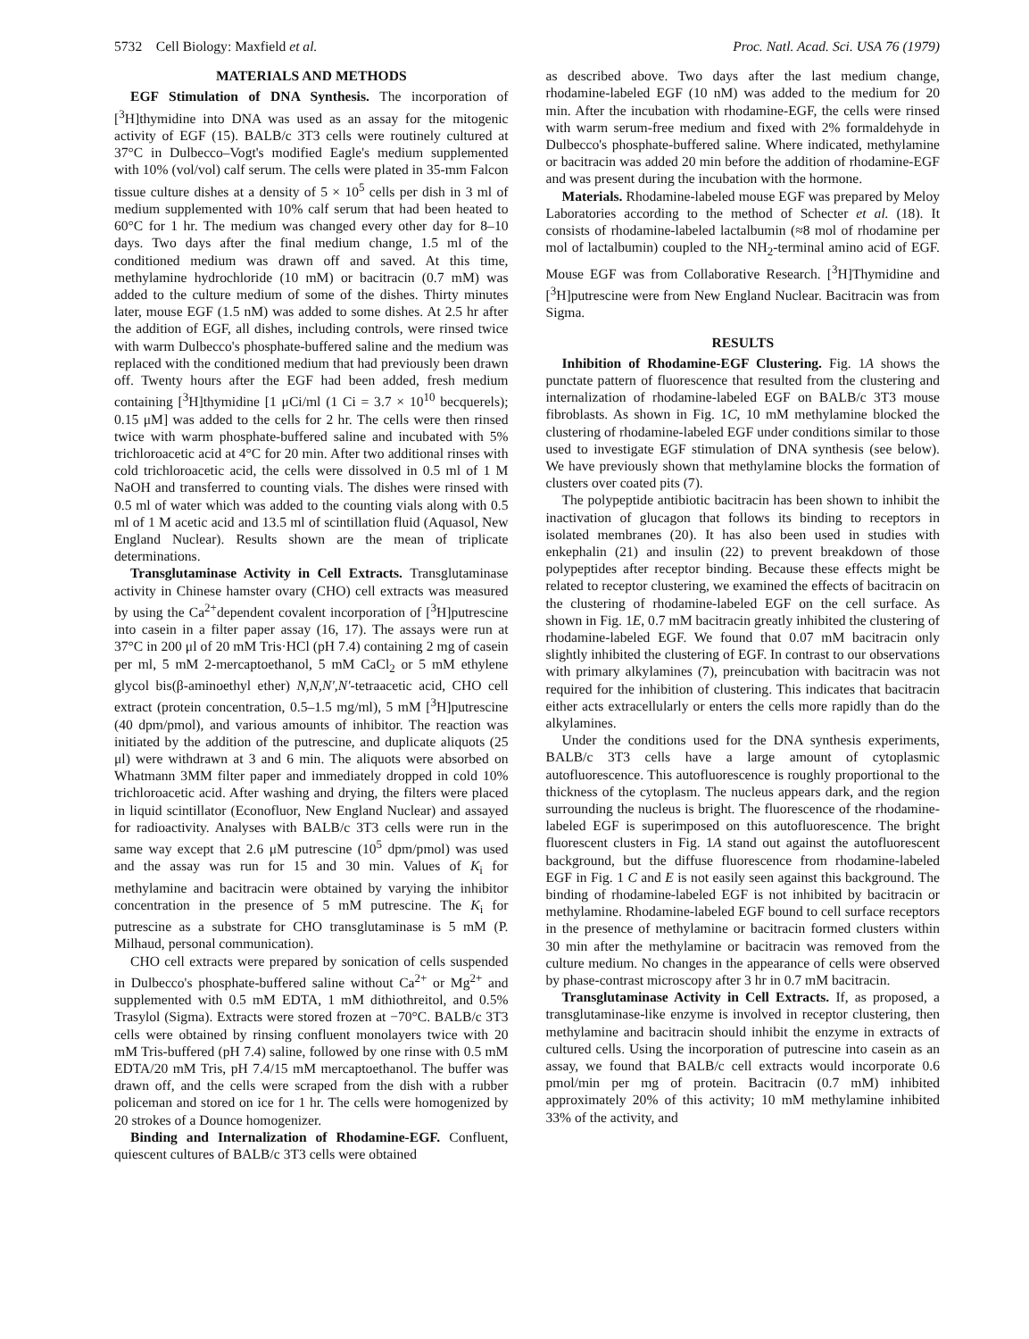5732 Cell Biology: Maxfield et al. Proc. Natl. Acad. Sci. USA 76 (1979)
MATERIALS AND METHODS
EGF Stimulation of DNA Synthesis. The incorporation of [<sup>3</sup>H]thymidine into DNA was used as an assay for the mitogenic activity of EGF (15). BALB/c 3T3 cells were routinely cultured at 37°C in Dulbecco–Vogt's modified Eagle's medium supplemented with 10% (vol/vol) calf serum. The cells were plated in 35-mm Falcon tissue culture dishes at a density of 5 × 10<sup>5</sup> cells per dish in 3 ml of medium supplemented with 10% calf serum that had been heated to 60°C for 1 hr. The medium was changed every other day for 8–10 days. Two days after the final medium change, 1.5 ml of the conditioned medium was drawn off and saved. At this time, methylamine hydrochloride (10 mM) or bacitracin (0.7 mM) was added to the culture medium of some of the dishes. Thirty minutes later, mouse EGF (1.5 nM) was added to some dishes. At 2.5 hr after the addition of EGF, all dishes, including controls, were rinsed twice with warm Dulbecco's phosphate-buffered saline and the medium was replaced with the conditioned medium that had previously been drawn off. Twenty hours after the EGF had been added, fresh medium containing [<sup>3</sup>H]thymidine [1 μCi/ml (1 Ci = 3.7 × 10<sup>10</sup> becquerels); 0.15 μM] was added to the cells for 2 hr. The cells were then rinsed twice with warm phosphate-buffered saline and incubated with 5% trichloroacetic acid at 4°C for 20 min. After two additional rinses with cold trichloroacetic acid, the cells were dissolved in 0.5 ml of 1 M NaOH and transferred to counting vials. The dishes were rinsed with 0.5 ml of water which was added to the counting vials along with 0.5 ml of 1 M acetic acid and 13.5 ml of scintillation fluid (Aquasol, New England Nuclear). Results shown are the mean of triplicate determinations.
Transglutaminase Activity in Cell Extracts. Transglutaminase activity in Chinese hamster ovary (CHO) cell extracts was measured by using the Ca<sup>2+</sup>dependent covalent incorporation of [<sup>3</sup>H]putrescine into casein in a filter paper assay (16, 17). The assays were run at 37°C in 200 μl of 20 mM Tris·HCl (pH 7.4) containing 2 mg of casein per ml, 5 mM 2-mercaptoethanol, 5 mM CaCl<sub>2</sub> or 5 mM ethylene glycol bis(β-aminoethyl ether) N,N,N′,N′-tetraacetic acid, CHO cell extract (protein concentration, 0.5–1.5 mg/ml), 5 mM [<sup>3</sup>H]putrescine (40 dpm/pmol), and various amounts of inhibitor. The reaction was initiated by the addition of the putrescine, and duplicate aliquots (25 μl) were withdrawn at 3 and 6 min. The aliquots were absorbed on Whatmann 3MM filter paper and immediately dropped in cold 10% trichloroacetic acid. After washing and drying, the filters were placed in liquid scintillator (Econofluor, New England Nuclear) and assayed for radioactivity. Analyses with BALB/c 3T3 cells were run in the same way except that 2.6 μM putrescine (10<sup>5</sup> dpm/pmol) was used and the assay was run for 15 and 30 min. Values of K<sub>i</sub> for methylamine and bacitracin were obtained by varying the inhibitor concentration in the presence of 5 mM putrescine. The K<sub>i</sub> for putrescine as a substrate for CHO transglutaminase is 5 mM (P. Milhaud, personal communication).
CHO cell extracts were prepared by sonication of cells suspended in Dulbecco's phosphate-buffered saline without Ca<sup>2+</sup> or Mg<sup>2+</sup> and supplemented with 0.5 mM EDTA, 1 mM dithiothreitol, and 0.5% Trasylol (Sigma). Extracts were stored frozen at −70°C. BALB/c 3T3 cells were obtained by rinsing confluent monolayers twice with 20 mM Tris-buffered (pH 7.4) saline, followed by one rinse with 0.5 mM EDTA/20 mM Tris, pH 7.4/15 mM mercaptoethanol. The buffer was drawn off, and the cells were scraped from the dish with a rubber policeman and stored on ice for 1 hr. The cells were homogenized by 20 strokes of a Dounce homogenizer.
Binding and Internalization of Rhodamine-EGF. Confluent, quiescent cultures of BALB/c 3T3 cells were obtained
as described above. Two days after the last medium change, rhodamine-labeled EGF (10 nM) was added to the medium for 20 min. After the incubation with rhodamine-EGF, the cells were rinsed with warm serum-free medium and fixed with 2% formaldehyde in Dulbecco's phosphate-buffered saline. Where indicated, methylamine or bacitracin was added 20 min before the addition of rhodamine-EGF and was present during the incubation with the hormone.
Materials. Rhodamine-labeled mouse EGF was prepared by Meloy Laboratories according to the method of Schecter et al. (18). It consists of rhodamine-labeled lactalbumin (≈8 mol of rhodamine per mol of lactalbumin) coupled to the NH<sub>2</sub>-terminal amino acid of EGF. Mouse EGF was from Collaborative Research. [<sup>3</sup>H]Thymidine and [<sup>3</sup>H]putrescine were from New England Nuclear. Bacitracin was from Sigma.
RESULTS
Inhibition of Rhodamine-EGF Clustering. Fig. 1A shows the punctate pattern of fluorescence that resulted from the clustering and internalization of rhodamine-labeled EGF on BALB/c 3T3 mouse fibroblasts. As shown in Fig. 1C, 10 mM methylamine blocked the clustering of rhodamine-labeled EGF under conditions similar to those used to investigate EGF stimulation of DNA synthesis (see below). We have previously shown that methylamine blocks the formation of clusters over coated pits (7).
The polypeptide antibiotic bacitracin has been shown to inhibit the inactivation of glucagon that follows its binding to receptors in isolated membranes (20). It has also been used in studies with enkephalin (21) and insulin (22) to prevent breakdown of those polypeptides after receptor binding. Because these effects might be related to receptor clustering, we examined the effects of bacitracin on the clustering of rhodamine-labeled EGF on the cell surface. As shown in Fig. 1E, 0.7 mM bacitracin greatly inhibited the clustering of rhodamine-labeled EGF. We found that 0.07 mM bacitracin only slightly inhibited the clustering of EGF. In contrast to our observations with primary alkylamines (7), preincubation with bacitracin was not required for the inhibition of clustering. This indicates that bacitracin either acts extracellularly or enters the cells more rapidly than do the alkylamines.
Under the conditions used for the DNA synthesis experiments, BALB/c 3T3 cells have a large amount of cytoplasmic autofluorescence. This autofluorescence is roughly proportional to the thickness of the cytoplasm. The nucleus appears dark, and the region surrounding the nucleus is bright. The fluorescence of the rhodamine-labeled EGF is superimposed on this autofluorescence. The bright fluorescent clusters in Fig. 1A stand out against the autofluorescent background, but the diffuse fluorescence from rhodamine-labeled EGF in Fig. 1 C and E is not easily seen against this background. The binding of rhodamine-labeled EGF is not inhibited by bacitracin or methylamine. Rhodamine-labeled EGF bound to cell surface receptors in the presence of methylamine or bacitracin formed clusters within 30 min after the methylamine or bacitracin was removed from the culture medium. No changes in the appearance of cells were observed by phase-contrast microscopy after 3 hr in 0.7 mM bacitracin.
Transglutaminase Activity in Cell Extracts. If, as proposed, a transglutaminase-like enzyme is involved in receptor clustering, then methylamine and bacitracin should inhibit the enzyme in extracts of cultured cells. Using the incorporation of putrescine into casein as an assay, we found that BALB/c cell extracts would incorporate 0.6 pmol/min per mg of protein. Bacitracin (0.7 mM) inhibited approximately 20% of this activity; 10 mM methylamine inhibited 33% of the activity, and